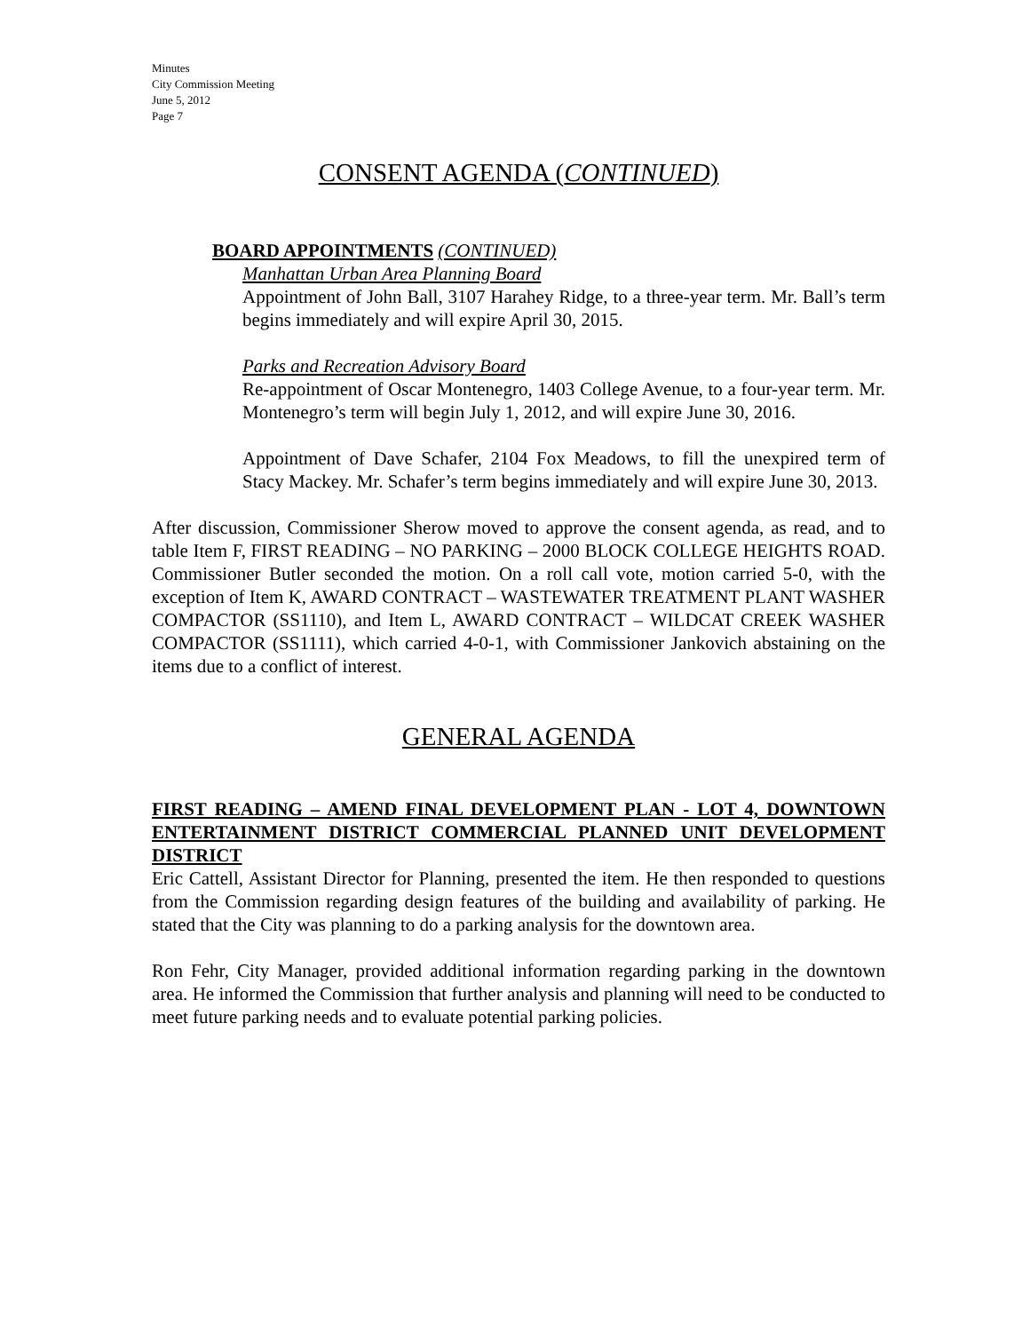Minutes
City Commission Meeting
June 5, 2012
Page 7
CONSENT AGENDA (CONTINUED)
BOARD APPOINTMENTS (CONTINUED)
Manhattan Urban Area Planning Board
Appointment of John Ball, 3107 Harahey Ridge, to a three-year term. Mr. Ball’s term begins immediately and will expire April 30, 2015.
Parks and Recreation Advisory Board
Re-appointment of Oscar Montenegro, 1403 College Avenue, to a four-year term. Mr. Montenegro’s term will begin July 1, 2012, and will expire June 30, 2016.
Appointment of Dave Schafer, 2104 Fox Meadows, to fill the unexpired term of Stacy Mackey. Mr. Schafer’s term begins immediately and will expire June 30, 2013.
After discussion, Commissioner Sherow moved to approve the consent agenda, as read, and to table Item F, FIRST READING – NO PARKING – 2000 BLOCK COLLEGE HEIGHTS ROAD. Commissioner Butler seconded the motion. On a roll call vote, motion carried 5-0, with the exception of Item K, AWARD CONTRACT – WASTEWATER TREATMENT PLANT WASHER COMPACTOR (SS1110), and Item L, AWARD CONTRACT – WILDCAT CREEK WASHER COMPACTOR (SS1111), which carried 4-0-1, with Commissioner Jankovich abstaining on the items due to a conflict of interest.
GENERAL AGENDA
FIRST READING – AMEND FINAL DEVELOPMENT PLAN - LOT 4, DOWNTOWN ENTERTAINMENT DISTRICT COMMERCIAL PLANNED UNIT DEVELOPMENT DISTRICT
Eric Cattell, Assistant Director for Planning, presented the item. He then responded to questions from the Commission regarding design features of the building and availability of parking. He stated that the City was planning to do a parking analysis for the downtown area.
Ron Fehr, City Manager, provided additional information regarding parking in the downtown area. He informed the Commission that further analysis and planning will need to be conducted to meet future parking needs and to evaluate potential parking policies.